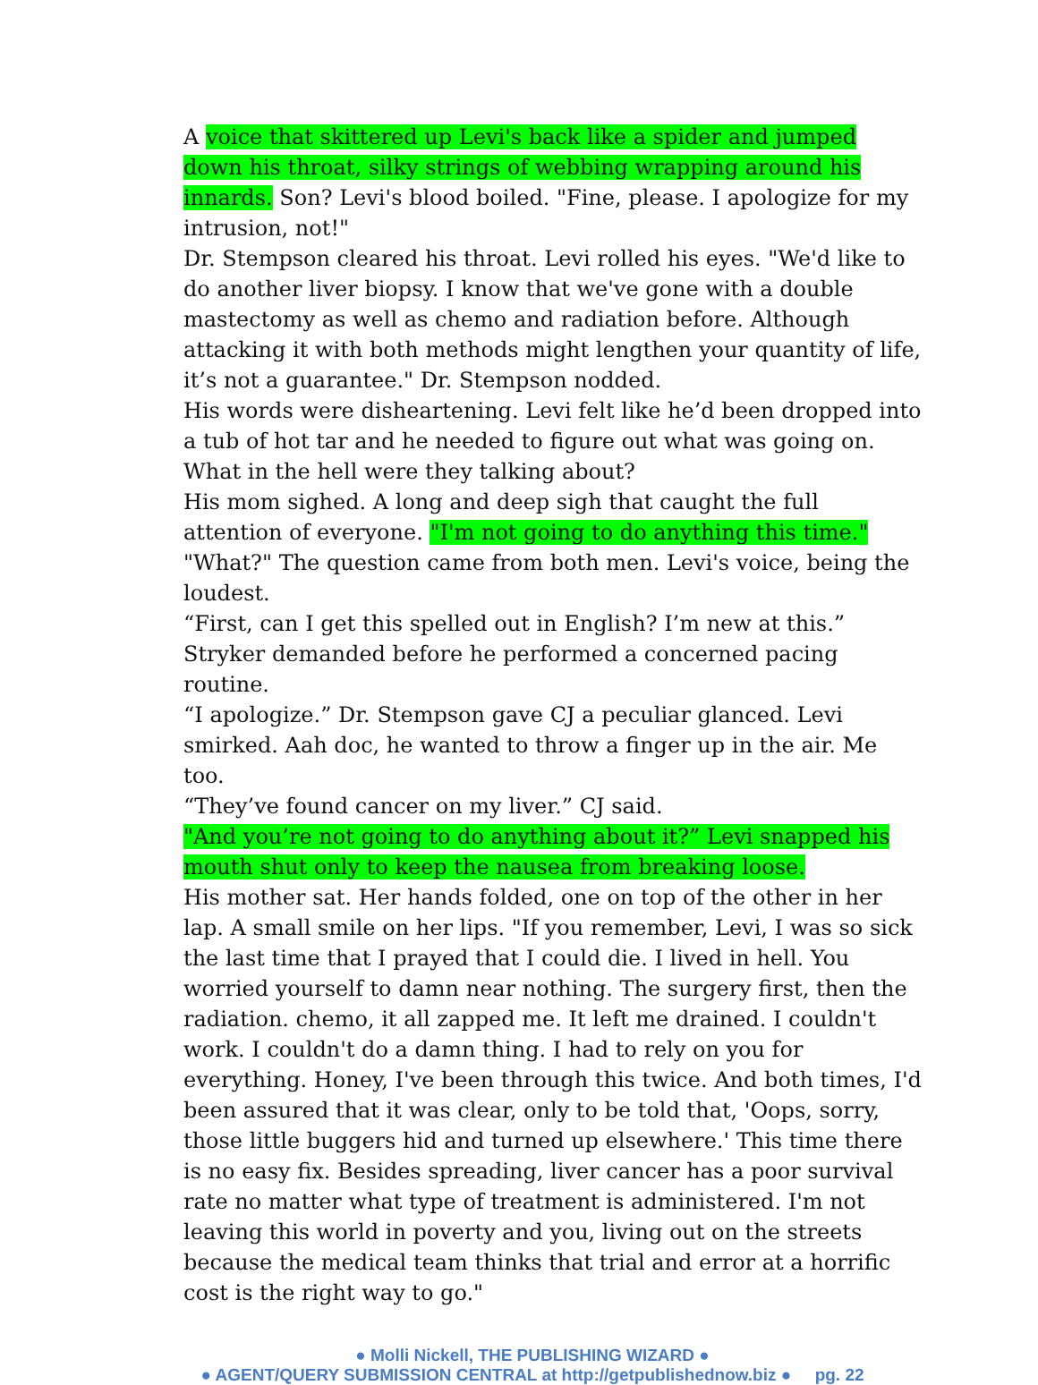A voice that skittered up Levi's back like a spider and jumped down his throat, silky strings of webbing wrapping around his innards. Son? Levi's blood boiled. "Fine, please. I apologize for my intrusion, not!"
Dr. Stempson cleared his throat. Levi rolled his eyes. "We'd like to do another liver biopsy. I know that we've gone with a double mastectomy as well as chemo and radiation before. Although attacking it with both methods might lengthen your quantity of life, it’s not a guarantee." Dr. Stempson nodded.
His words were disheartening. Levi felt like he’d been dropped into a tub of hot tar and he needed to figure out what was going on. What in the hell were they talking about?
His mom sighed. A long and deep sigh that caught the full attention of everyone. "I'm not going to do anything this time."
"What?" The question came from both men. Levi's voice, being the loudest.
“First, can I get this spelled out in English? I’m new at this.” Stryker demanded before he performed a concerned pacing routine.
“I apologize.” Dr. Stempson gave CJ a peculiar glanced. Levi smirked. Aah doc, he wanted to throw a finger up in the air. Me too.
“They’ve found cancer on my liver.” CJ said.
"And you’re not going to do anything about it?” Levi snapped his mouth shut only to keep the nausea from breaking loose.
His mother sat. Her hands folded, one on top of the other in her lap. A small smile on her lips. "If you remember, Levi, I was so sick the last time that I prayed that I could die. I lived in hell. You worried yourself to damn near nothing. The surgery first, then the radiation. chemo, it all zapped me. It left me drained. I couldn't work. I couldn't do a damn thing. I had to rely on you for everything. Honey, I've been through this twice. And both times, I'd been assured that it was clear, only to be told that, 'Oops, sorry, those little buggers hid and turned up elsewhere.' This time there is no easy fix. Besides spreading, liver cancer has a poor survival rate no matter what type of treatment is administered. I'm not leaving this world in poverty and you, living out on the streets because the medical team thinks that trial and error at a horrific cost is the right way to go."
● Molli Nickell, THE PUBLISHING WIZARD ●
● AGENT/QUERY SUBMISSION CENTRAL at http://getpublishednow.biz ● pg. 22